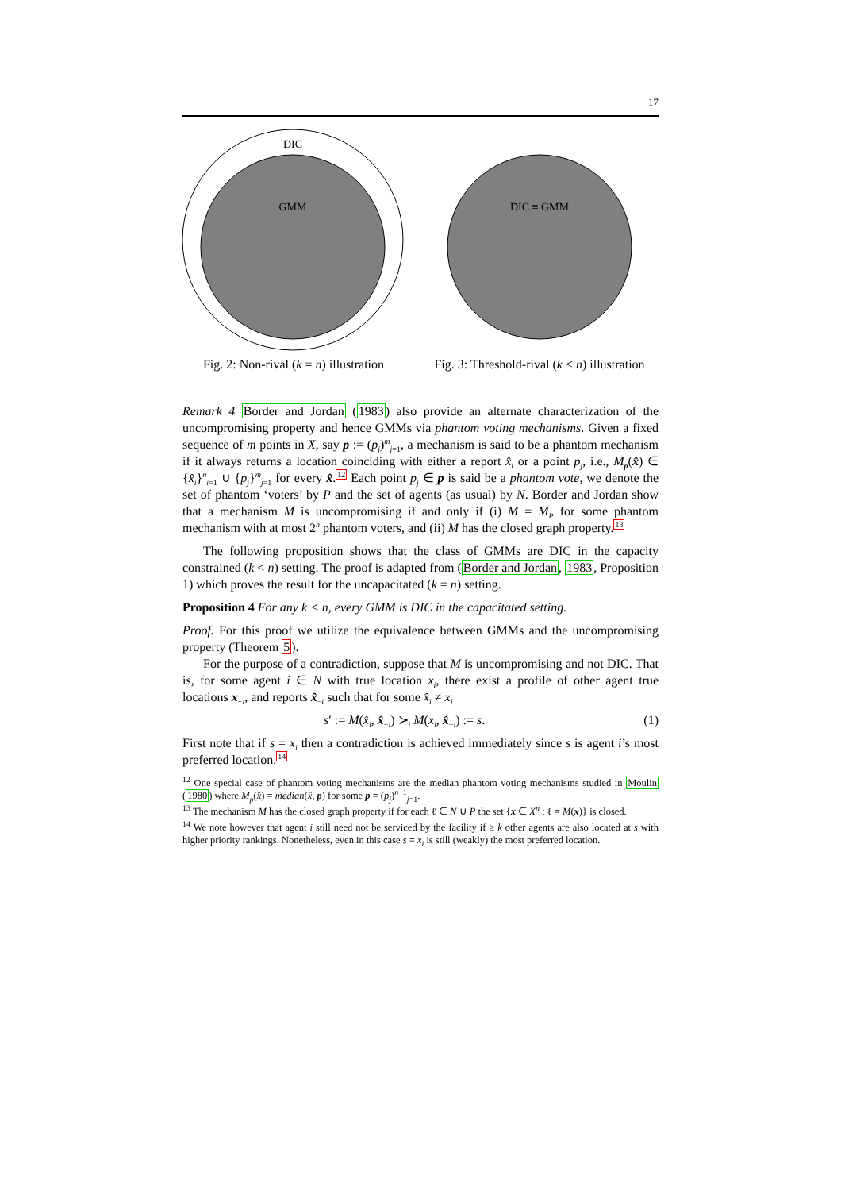17
DIC
GMM
Fig. 2: Non-rival (k = n) illustration
DIC ≡ GMM
Fig. 3: Threshold-rival (k < n) illustration
Remark 4 Border and Jordan (1983) also provide an alternate characterization of the uncompromising property and hence GMMs via phantom voting mechanisms. Given a fixed sequence of m points in X, say p := (p<sub>j</sub>)<sup>m</sup><sub>j=1</sub>, a mechanism is said to be a phantom mechanism if it always returns a location coinciding with either a report x̂<sub>i</sub> or a point p<sub>j</sub>, i.e., M<sub>p</sub>(x̂) ∈ {x̂<sub>i</sub>}<sup>n</sup><sub>i=1</sub> ∪ {p<sub>j</sub>}<sup>m</sup><sub>j=1</sub> for every x̂.<sup>12</sup> Each point p<sub>j</sub> ∈ p is said be a phantom vote, we denote the set of phantom ‘voters’ by P and the set of agents (as usual) by N. Border and Jordan show that a mechanism M is uncompromising if and only if (i) M = M<sub>P</sub> for some phantom mechanism with at most 2<sup>n</sup> phantom voters, and (ii) M has the closed graph property.<sup>13</sup>
The following proposition shows that the class of GMMs are DIC in the capacity constrained (k < n) setting. The proof is adapted from (Border and Jordan, 1983, Proposition 1) which proves the result for the uncapacitated (k = n) setting.
Proposition 4 For any k < n, every GMM is DIC in the capacitated setting.
Proof. For this proof we utilize the equivalence between GMMs and the uncompromising property (Theorem 5).
For the purpose of a contradiction, suppose that M is uncompromising and not DIC. That is, for some agent i ∈ N with true location x<sub>i</sub>, there exist a profile of other agent true locations x<sub>−i</sub>, and reports x̂<sub>−i</sub> such that for some x̂<sub>i</sub> ≠ x<sub>i</sub>
s′ := M(x̂<sub>i</sub>, x̂<sub>−i</sub>) ≻<sub>i</sub> M(x<sub>i</sub>, x̂<sub>−i</sub>) := s. (1)
First note that if s = x<sub>i</sub> then a contradiction is achieved immediately since s is agent i’s most preferred location.<sup>14</sup>
<sup>12</sup> One special case of phantom voting mechanisms are the median phantom voting mechanisms studied in Moulin (1980) where M<sub>p</sub>(x̂) = median(x̂, p) for some p = (p<sub>j</sub>)<sup>n−1</sup><sub>j=1</sub>.
<sup>13</sup> The mechanism M has the closed graph property if for each ℓ ∈ N ∪ P the set {x ∈ X<sup>n</sup> : ℓ = M(x)} is closed.
<sup>14</sup> We note however that agent i still need not be serviced by the facility if ≥ k other agents are also located at s with higher priority rankings. Nonetheless, even in this case s = x<sub>i</sub> is still (weakly) the most preferred location.